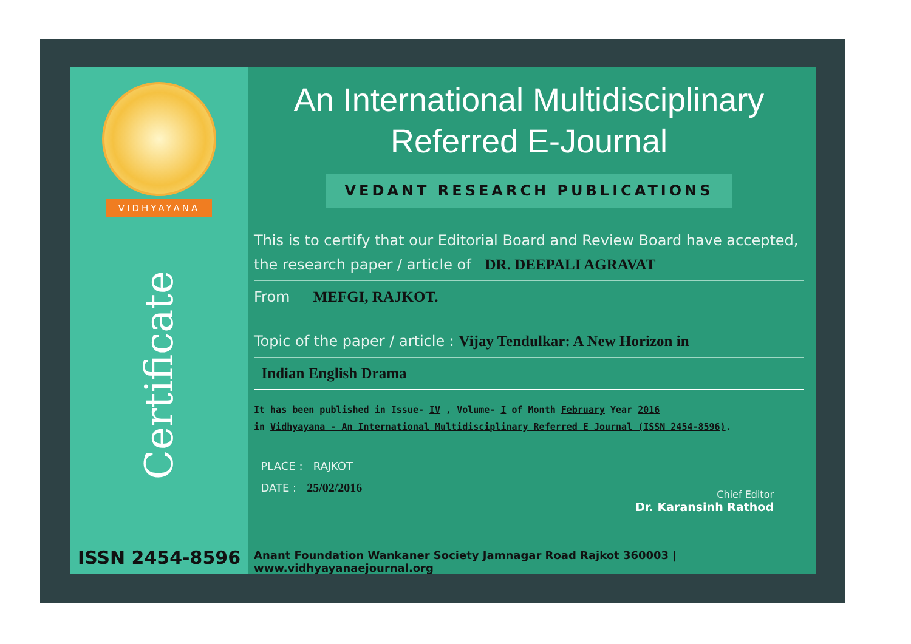VIDHYAYANA
Certificate
ISSN 2454-8596
An International Multidisciplinary
Referred E-Journal
VEDANT RESEARCH PUBLICATIONS
This is to certify that our Editorial Board and Review Board have accepted,
the research paper / article of DR. DEEPALI AGRAVAT
From MEFGI, RAJKOT.
Topic of the paper / article : Vijay Tendulkar: A New Horizon in
Indian English Drama
It has been published in Issue- IV , Volume- I of Month February Year 2016
in Vidhyayana - An International Multidisciplinary Referred E Journal (ISSN 2454-8596).
PLACE : RAJKOT
DATE : 25/02/2016
Chief Editor
Dr. Karansinh Rathod
Anant Foundation Wankaner Society Jamnagar Road Rajkot 360003 | www.vidhyayanaejournal.org